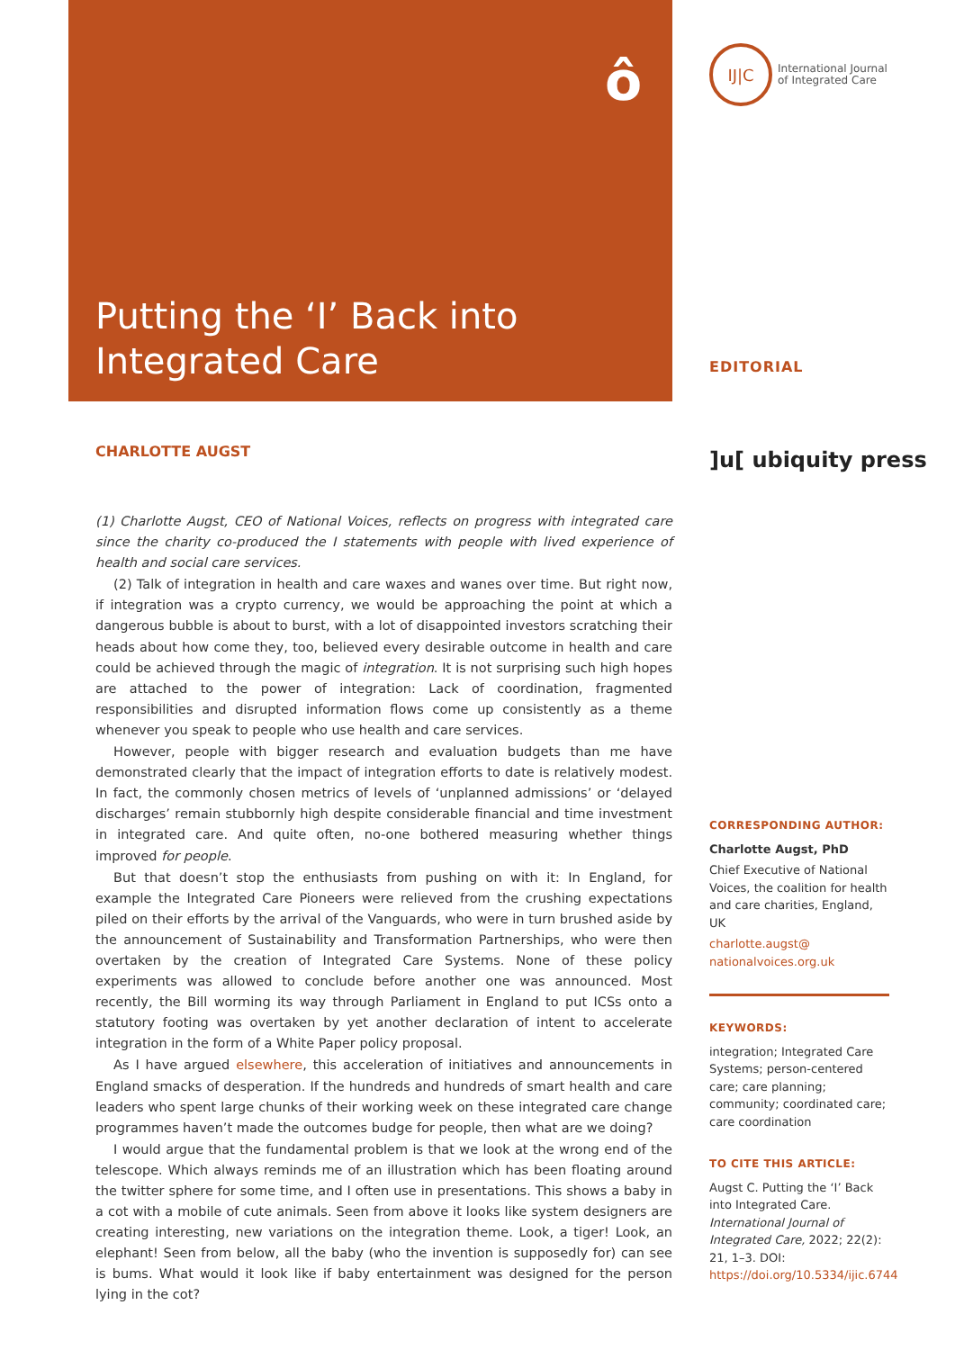​ô
Putting the ‘I’ Back into
Integrated Care
IJ|C
International Journal
of Integrated Care
EDITORIAL
CHARLOTTE AUGST ]u[ ubiquity press
(1) Charlotte Augst, CEO of National Voices, reflects on progress with integrated care since the charity co-produced the I statements with people with lived experience of health and social care services.
(2) Talk of integration in health and care waxes and wanes over time. But right now, if integration was a crypto currency, we would be approaching the point at which a dangerous bubble is about to burst, with a lot of disappointed investors scratching their heads about how come they, too, believed every desirable outcome in health and care could be achieved through the magic of integration. It is not surprising such high hopes are attached to the power of integration: Lack of coordination, fragmented responsibilities and disrupted information flows come up consistently as a theme whenever you speak to people who use health and care services.
However, people with bigger research and evaluation budgets than me have demonstrated clearly that the impact of integration efforts to date is relatively modest. In fact, the commonly chosen metrics of levels of ‘unplanned admissions’ or ‘delayed discharges’ remain stubbornly high despite considerable financial and time investment in integrated care. And quite often, no-one bothered measuring whether things improved for people.
But that doesn’t stop the enthusiasts from pushing on with it: In England, for example the Integrated Care Pioneers were relieved from the crushing expectations piled on their efforts by the arrival of the Vanguards, who were in turn brushed aside by the announcement of Sustainability and Transformation Partnerships, who were then overtaken by the creation of Integrated Care Systems. None of these policy experiments was allowed to conclude before another one was announced. Most recently, the Bill worming its way through Parliament in England to put ICSs onto a statutory footing was overtaken by yet another declaration of intent to accelerate integration in the form of a White Paper policy proposal.
As I have argued elsewhere, this acceleration of initiatives and announcements in England smacks of desperation. If the hundreds and hundreds of smart health and care leaders who spent large chunks of their working week on these integrated care change programmes haven’t made the outcomes budge for people, then what are we doing?
I would argue that the fundamental problem is that we look at the wrong end of the telescope. Which always reminds me of an illustration which has been floating around the twitter sphere for some time, and I often use in presentations. This shows a baby in a cot with a mobile of cute animals. Seen from above it looks like system designers are creating interesting, new variations on the integration theme. Look, a tiger! Look, an elephant! Seen from below, all the baby (who the invention is supposedly for) can see is bums. What would it look like if baby entertainment was designed for the person lying in the cot?
CORRESPONDING AUTHOR:
Charlotte Augst, PhD
Chief Executive of National Voices, the coalition for health and care charities, England, UK
charlotte.augst@
nationalvoices.org.uk
KEYWORDS:
integration; Integrated Care Systems; person-centered care; care planning; community; coordinated care; care coordination
TO CITE THIS ARTICLE:
Augst C. Putting the ‘I’ Back into Integrated Care. International Journal of Integrated Care, 2022; 22(2): 21, 1–3. DOI: https://doi.org/10.5334/ijic.6744